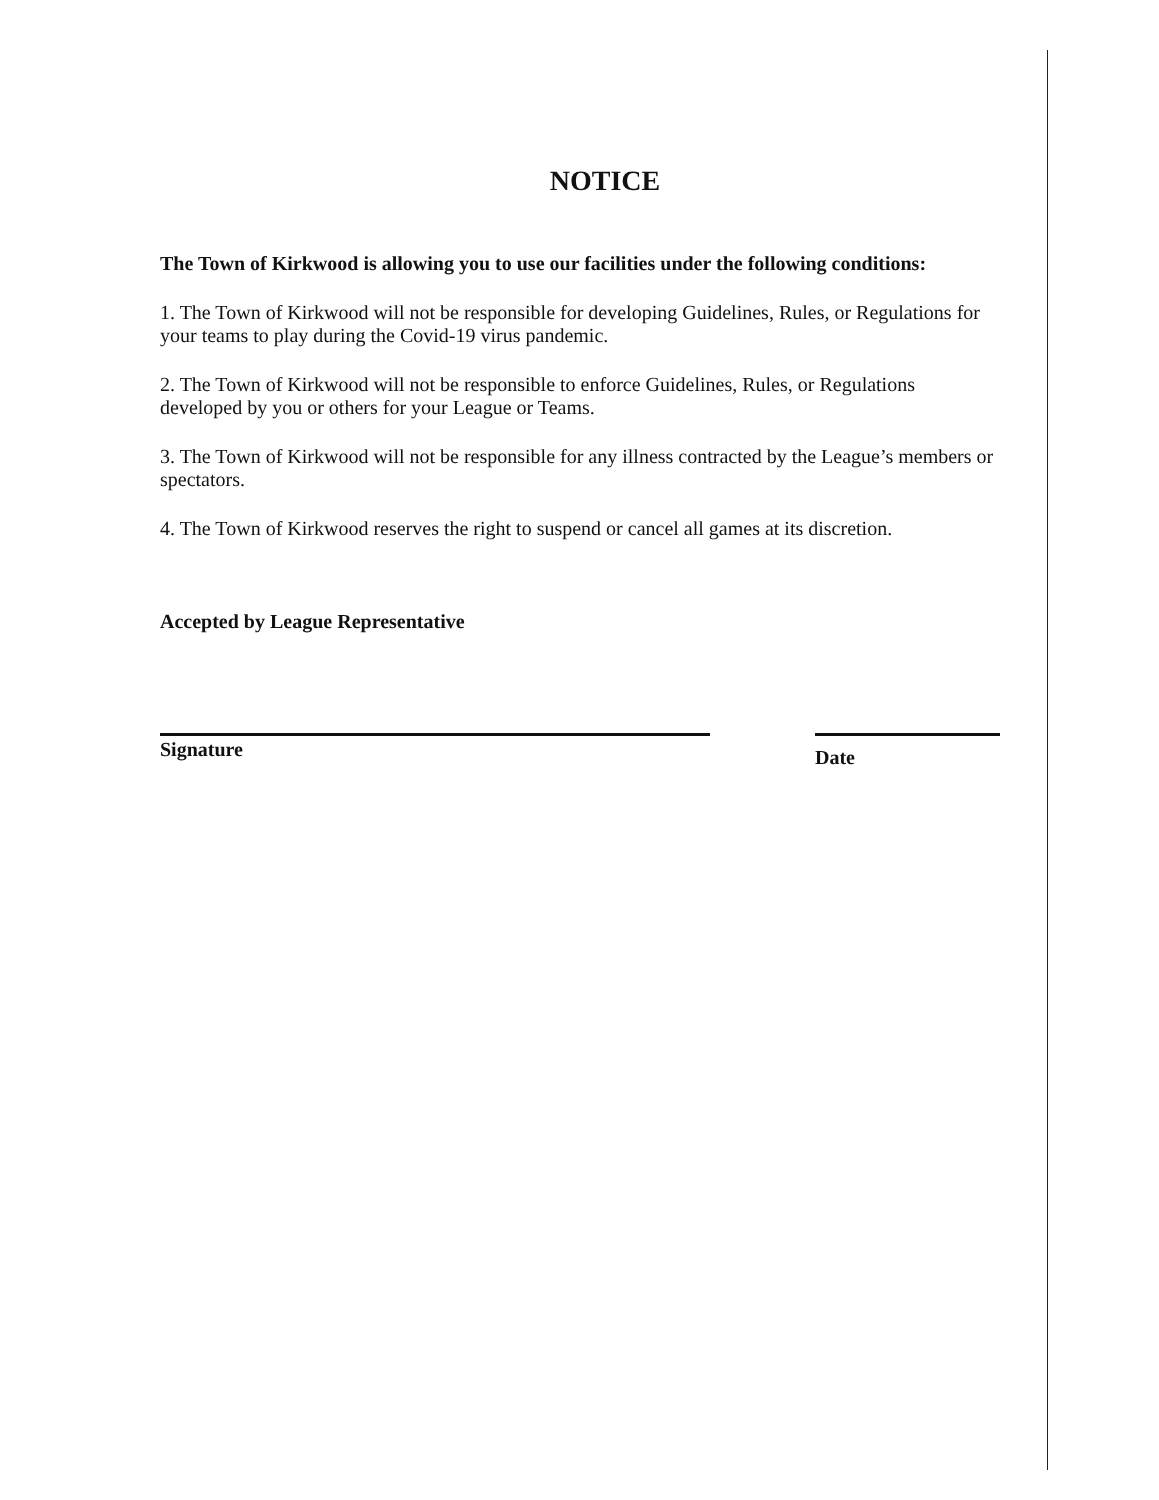NOTICE
The Town of Kirkwood is allowing you to use our facilities under the following conditions:
1. The Town of Kirkwood will not be responsible for developing Guidelines, Rules, or Regulations for your teams to play during the Covid-19 virus pandemic.
2. The Town of Kirkwood will not be responsible to enforce Guidelines, Rules, or Regulations developed by you or others for your League or Teams.
3. The Town of Kirkwood will not be responsible for any illness contracted by the League’s members or spectators.
4. The Town of Kirkwood reserves the right to suspend or cancel all games at its discretion.
Accepted by League Representative
Signature
Date